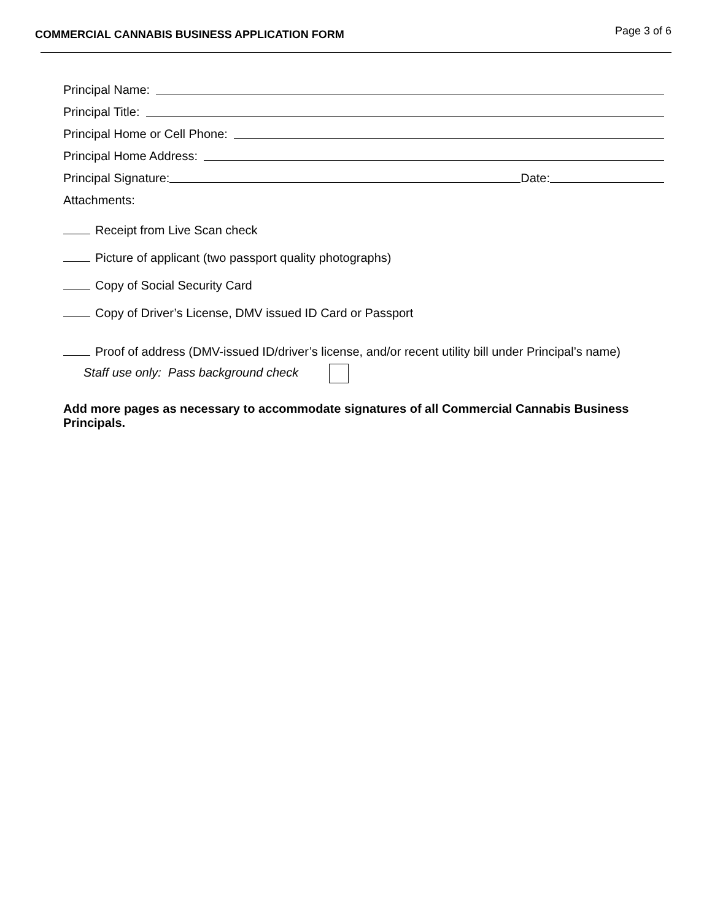COMMERCIAL CANNABIS BUSINESS APPLICATION FORM Page 3 of 6
Principal Name:
Principal Title:
Principal Home or Cell Phone:
Principal Home Address:
Principal Signature: Date:
Attachments:
Receipt from Live Scan check
Picture of applicant (two passport quality photographs)
Copy of Social Security Card
Copy of Driver’s License, DMV issued ID Card or Passport
Proof of address (DMV-issued ID/driver’s license, and/or recent utility bill under Principal’s name)
Staff use only: Pass background check
Add more pages as necessary to accommodate signatures of all Commercial Cannabis Business Principals.